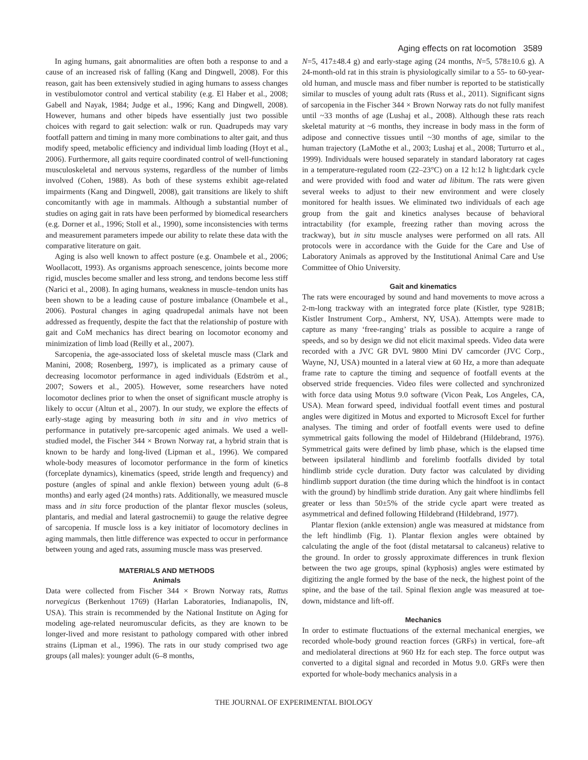Aging effects on rat locomotion 3589
In aging humans, gait abnormalities are often both a response to and a cause of an increased risk of falling (Kang and Dingwell, 2008). For this reason, gait has been extensively studied in aging humans to assess changes in vestibulomotor control and vertical stability (e.g. El Haber et al., 2008; Gabell and Nayak, 1984; Judge et al., 1996; Kang and Dingwell, 2008). However, humans and other bipeds have essentially just two possible choices with regard to gait selection: walk or run. Quadrupeds may vary footfall pattern and timing in many more combinations to alter gait, and thus modify speed, metabolic efficiency and individual limb loading (Hoyt et al., 2006). Furthermore, all gaits require coordinated control of well-functioning musculoskeletal and nervous systems, regardless of the number of limbs involved (Cohen, 1988). As both of these systems exhibit age-related impairments (Kang and Dingwell, 2008), gait transitions are likely to shift concomitantly with age in mammals. Although a substantial number of studies on aging gait in rats have been performed by biomedical researchers (e.g. Dorner et al., 1996; Stoll et al., 1990), some inconsistencies with terms and measurement parameters impede our ability to relate these data with the comparative literature on gait.
Aging is also well known to affect posture (e.g. Onambele et al., 2006; Woollacott, 1993). As organisms approach senescence, joints become more rigid, muscles become smaller and less strong, and tendons become less stiff (Narici et al., 2008). In aging humans, weakness in muscle–tendon units has been shown to be a leading cause of posture imbalance (Onambele et al., 2006). Postural changes in aging quadrupedal animals have not been addressed as frequently, despite the fact that the relationship of posture with gait and CoM mechanics has direct bearing on locomotor economy and minimization of limb load (Reilly et al., 2007).
Sarcopenia, the age-associated loss of skeletal muscle mass (Clark and Manini, 2008; Rosenberg, 1997), is implicated as a primary cause of decreasing locomotor performance in aged individuals (Edström et al., 2007; Sowers et al., 2005). However, some researchers have noted locomotor declines prior to when the onset of significant muscle atrophy is likely to occur (Altun et al., 2007). In our study, we explore the effects of early-stage aging by measuring both in situ and in vivo metrics of performance in putatively pre-sarcopenic aged animals. We used a well-studied model, the Fischer 344 × Brown Norway rat, a hybrid strain that is known to be hardy and long-lived (Lipman et al., 1996). We compared whole-body measures of locomotor performance in the form of kinetics (forceplate dynamics), kinematics (speed, stride length and frequency) and posture (angles of spinal and ankle flexion) between young adult (6–8 months) and early aged (24 months) rats. Additionally, we measured muscle mass and in situ force production of the plantar flexor muscles (soleus, plantaris, and medial and lateral gastrocnemii) to gauge the relative degree of sarcopenia. If muscle loss is a key initiator of locomotory declines in aging mammals, then little difference was expected to occur in performance between young and aged rats, assuming muscle mass was preserved.
MATERIALS AND METHODS
Animals
Data were collected from Fischer 344 × Brown Norway rats, Rattus norvegicus (Berkenhout 1769) (Harlan Laboratories, Indianapolis, IN, USA). This strain is recommended by the National Institute on Aging for modeling age-related neuromuscular deficits, as they are known to be longer-lived and more resistant to pathology compared with other inbred strains (Lipman et al., 1996). The rats in our study comprised two age groups (all males): younger adult (6–8 months,
N=5, 417±48.4 g) and early-stage aging (24 months, N=5, 578±10.6 g). A 24-month-old rat in this strain is physiologically similar to a 55- to 60-year-old human, and muscle mass and fiber number is reported to be statistically similar to muscles of young adult rats (Russ et al., 2011). Significant signs of sarcopenia in the Fischer 344 × Brown Norway rats do not fully manifest until ~33 months of age (Lushaj et al., 2008). Although these rats reach skeletal maturity at ~6 months, they increase in body mass in the form of adipose and connective tissues until ~30 months of age, similar to the human trajectory (LaMothe et al., 2003; Lushaj et al., 2008; Turturro et al., 1999). Individuals were housed separately in standard laboratory rat cages in a temperature-regulated room (22–23°C) on a 12 h:12 h light:dark cycle and were provided with food and water ad libitum. The rats were given several weeks to adjust to their new environment and were closely monitored for health issues. We eliminated two individuals of each age group from the gait and kinetics analyses because of behavioral intractability (for example, freezing rather than moving across the trackway), but in situ muscle analyses were performed on all rats. All protocols were in accordance with the Guide for the Care and Use of Laboratory Animals as approved by the Institutional Animal Care and Use Committee of Ohio University.
Gait and kinematics
The rats were encouraged by sound and hand movements to move across a 2-m-long trackway with an integrated force plate (Kistler, type 9281B; Kistler Instrument Corp., Amherst, NY, USA). Attempts were made to capture as many ‘free-ranging’ trials as possible to acquire a range of speeds, and so by design we did not elicit maximal speeds. Video data were recorded with a JVC GR DVL 9800 Mini DV camcorder (JVC Corp., Wayne, NJ, USA) mounted in a lateral view at 60 Hz, a more than adequate frame rate to capture the timing and sequence of footfall events at the observed stride frequencies. Video files were collected and synchronized with force data using Motus 9.0 software (Vicon Peak, Los Angeles, CA, USA). Mean forward speed, individual footfall event times and postural angles were digitized in Motus and exported to Microsoft Excel for further analyses. The timing and order of footfall events were used to define symmetrical gaits following the model of Hildebrand (Hildebrand, 1976). Symmetrical gaits were defined by limb phase, which is the elapsed time between ipsilateral hindlimb and forelimb footfalls divided by total hindlimb stride cycle duration. Duty factor was calculated by dividing hindlimb support duration (the time during which the hindfoot is in contact with the ground) by hindlimb stride duration. Any gait where hindlimbs fell greater or less than 50±5% of the stride cycle apart were treated as asymmetrical and defined following Hildebrand (Hildebrand, 1977).
Plantar flexion (ankle extension) angle was measured at midstance from the left hindlimb (Fig. 1). Plantar flexion angles were obtained by calculating the angle of the foot (distal metatarsal to calcaneus) relative to the ground. In order to grossly approximate differences in trunk flexion between the two age groups, spinal (kyphosis) angles were estimated by digitizing the angle formed by the base of the neck, the highest point of the spine, and the base of the tail. Spinal flexion angle was measured at toe-down, midstance and lift-off.
Mechanics
In order to estimate fluctuations of the external mechanical energies, we recorded whole-body ground reaction forces (GRFs) in vertical, fore–aft and mediolateral directions at 960 Hz for each step. The force output was converted to a digital signal and recorded in Motus 9.0. GRFs were then exported for whole-body mechanics analysis in a
THE JOURNAL OF EXPERIMENTAL BIOLOGY